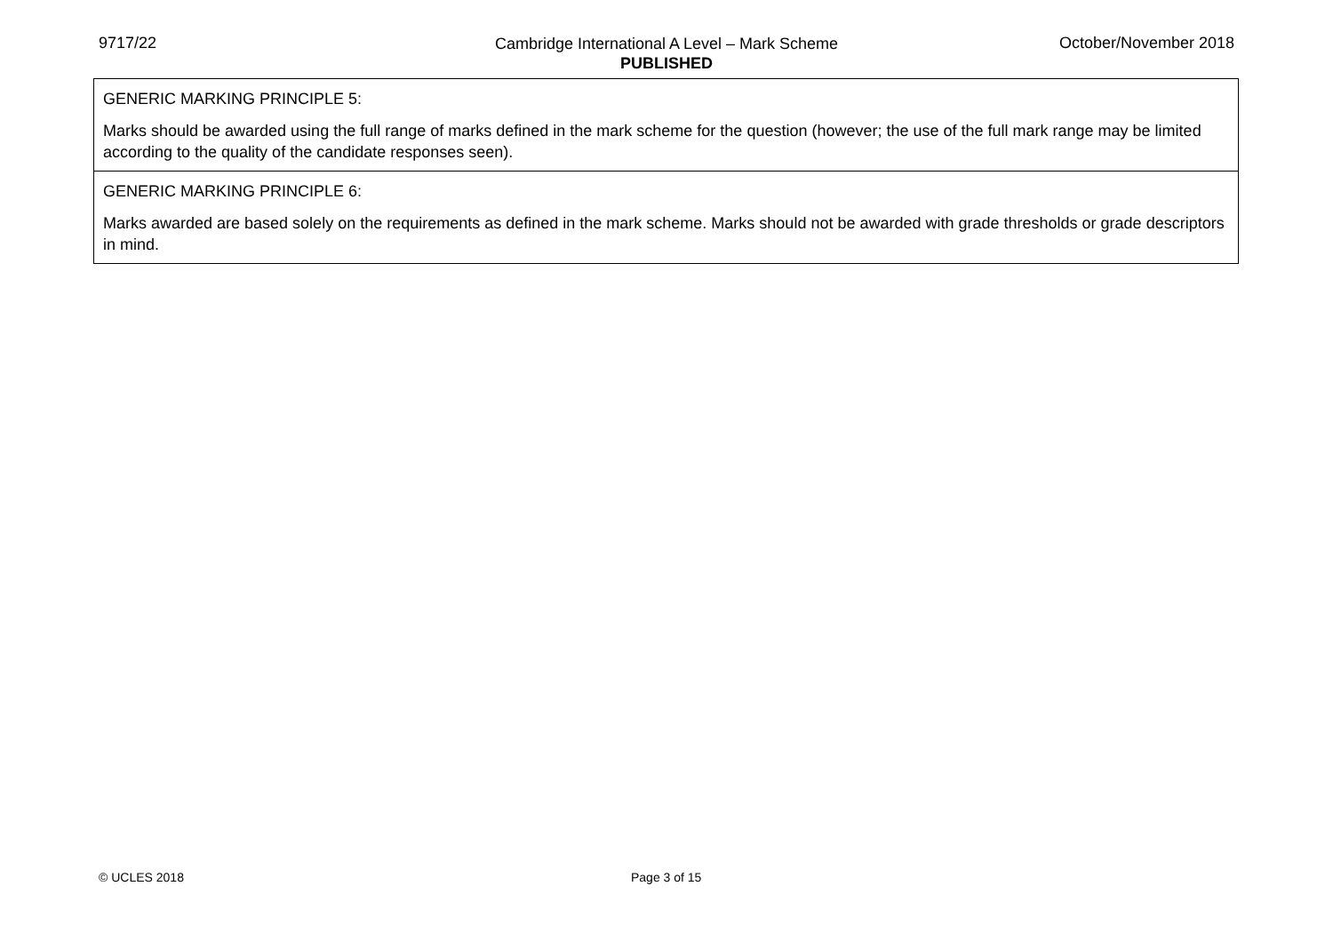9717/22
Cambridge International A Level – Mark Scheme
PUBLISHED
October/November 2018
| GENERIC MARKING PRINCIPLE 5: Marks should be awarded using the full range of marks defined in the mark scheme for the question (however; the use of the full mark range may be limited according to the quality of the candidate responses seen). |
| GENERIC MARKING PRINCIPLE 6: Marks awarded are based solely on the requirements as defined in the mark scheme. Marks should not be awarded with grade thresholds or grade descriptors in mind. |
© UCLES 2018 Page 3 of 15